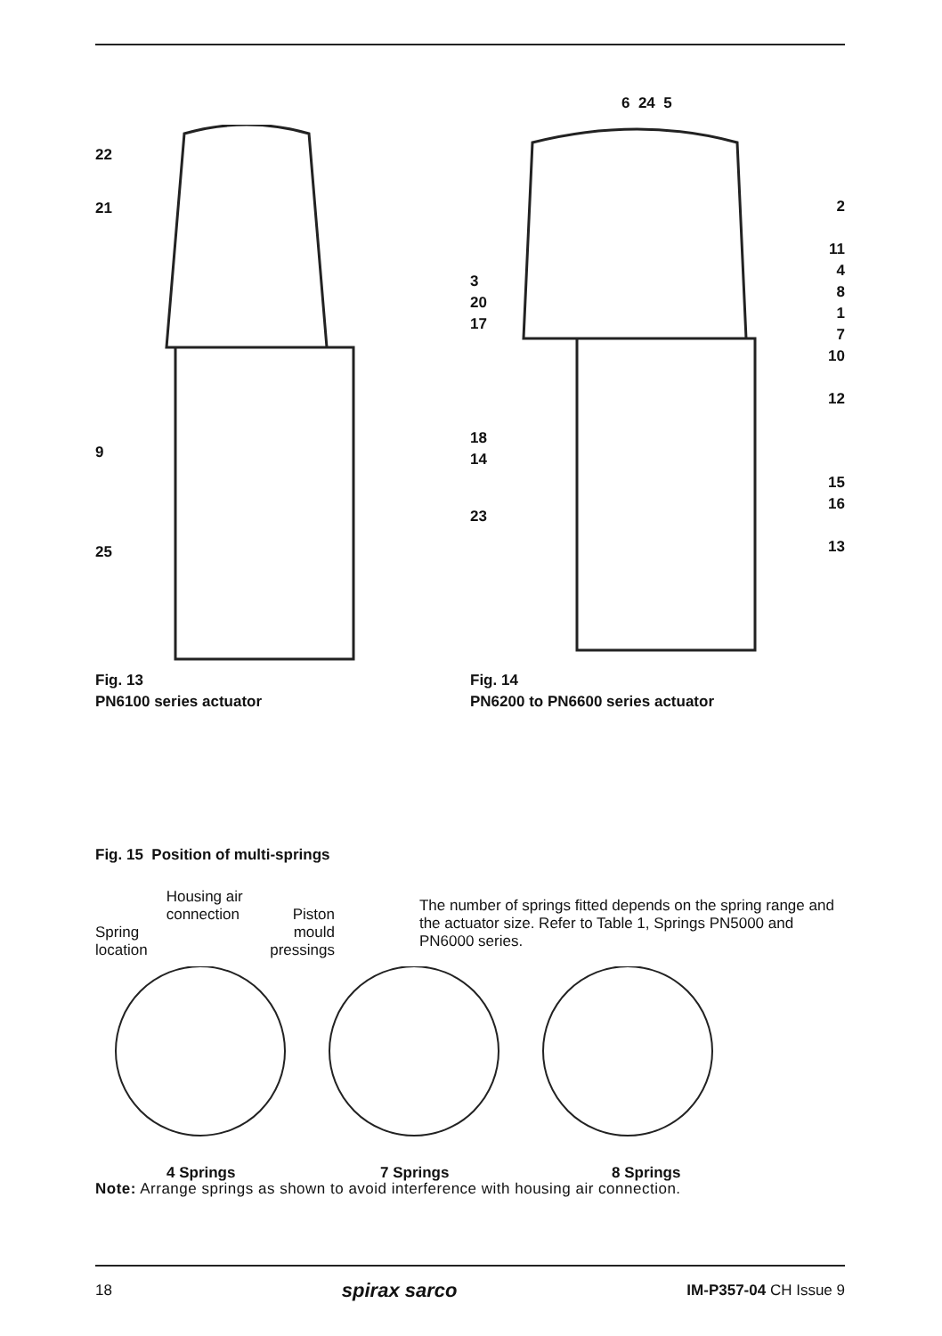22
21
9
25
Fig. 13
PN6100 series actuator
6 24 5
3
20
17
18
14
23
2
11
4
8
1
7
10
12
15
16
13
Fig. 14
PN6200 to PN6600 series actuator
Fig. 15 Position of multi-springs
Spring
location
Housing air
connection
Piston
mould
pressings
The number of springs fitted depends on the spring range and the actuator size. Refer to Table 1, Springs PN5000 and PN6000 series.
4 Springs 7 Springs 8 Springs
Note: Arrange springs as shown to avoid interference with housing air connection.
18 spirax sarco IM-P357-04 CH Issue 9